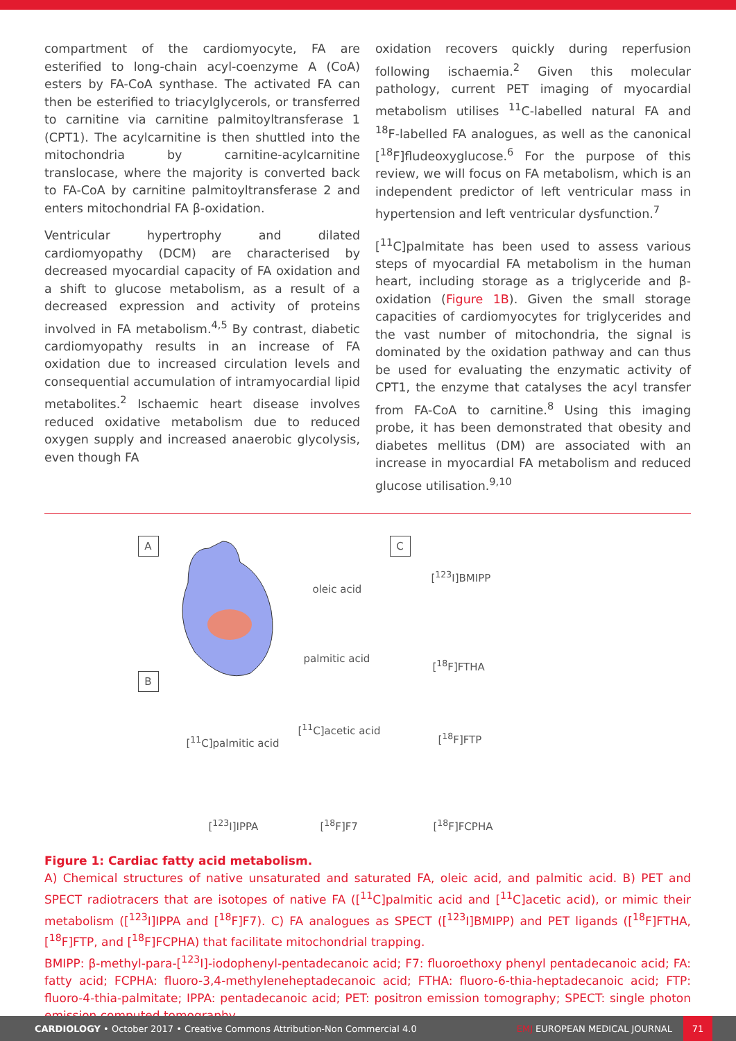compartment of the cardiomyocyte, FA are esterified to long-chain acyl-coenzyme A (CoA) esters by FA-CoA synthase. The activated FA can then be esterified to triacylglycerols, or transferred to carnitine via carnitine palmitoyltransferase 1 (CPT1). The acylcarnitine is then shuttled into the mitochondria by carnitine-acylcarnitine translocase, where the majority is converted back to FA-CoA by carnitine palmitoyltransferase 2 and enters mitochondrial FA β-oxidation.
Ventricular hypertrophy and dilated cardiomyopathy (DCM) are characterised by decreased myocardial capacity of FA oxidation and a shift to glucose metabolism, as a result of a decreased expression and activity of proteins involved in FA metabolism.<sup>4,5</sup> By contrast, diabetic cardiomyopathy results in an increase of FA oxidation due to increased circulation levels and consequential accumulation of intramyocardial lipid metabolites.<sup>2</sup> Ischaemic heart disease involves reduced oxidative metabolism due to reduced oxygen supply and increased anaerobic glycolysis, even though FA
oxidation recovers quickly during reperfusion following ischaemia.<sup>2</sup> Given this molecular pathology, current PET imaging of myocardial metabolism utilises <sup>11</sup>C-labelled natural FA and <sup>18</sup>F-labelled FA analogues, as well as the canonical [<sup>18</sup>F]fludeoxyglucose.<sup>6</sup> For the purpose of this review, we will focus on FA metabolism, which is an independent predictor of left ventricular mass in hypertension and left ventricular dysfunction.<sup>7</sup>
[<sup>11</sup>C]palmitate has been used to assess various steps of myocardial FA metabolism in the human heart, including storage as a triglyceride and β-oxidation (Figure 1B). Given the small storage capacities of cardiomyocytes for triglycerides and the vast number of mitochondria, the signal is dominated by the oxidation pathway and can thus be used for evaluating the enzymatic activity of CPT1, the enzyme that catalyses the acyl transfer from FA-CoA to carnitine.<sup>8</sup> Using this imaging probe, it has been demonstrated that obesity and diabetes mellitus (DM) are associated with an increase in myocardial FA metabolism and reduced glucose utilisation.<sup>9,10</sup>
A
B
C
oleic acid
palmitic acid
[<sup>123</sup>I]BMIPP
[<sup>18</sup>F]FTHA
[<sup>11</sup>C]palmitic acid
[<sup>11</sup>C]acetic acid
[<sup>18</sup>F]FTP
[<sup>123</sup>I]IPPA [<sup>18</sup>F]F7 [<sup>18</sup>F]FCPHA
Figure 1: Cardiac fatty acid metabolism.
A) Chemical structures of native unsaturated and saturated FA, oleic acid, and palmitic acid. B) PET and SPECT radiotracers that are isotopes of native FA ([<sup>11</sup>C]palmitic acid and [<sup>11</sup>C]acetic acid), or mimic their metabolism ([<sup>123</sup>I]IPPA and [<sup>18</sup>F]F7). C) FA analogues as SPECT ([<sup>123</sup>I]BMIPP) and PET ligands ([<sup>18</sup>F]FTHA, [<sup>18</sup>F]FTP, and [<sup>18</sup>F]FCPHA) that facilitate mitochondrial trapping.
BMIPP: β-methyl-para-[<sup>123</sup>I]-iodophenyl-pentadecanoic acid; F7: fluoroethoxy phenyl pentadecanoic acid; FA: fatty acid; FCPHA: fluoro-3,4-methyleneheptadecanoic acid; FTHA: fluoro-6-thia-heptadecanoic acid; FTP: fluoro-4-thia-palmitate; IPPA: pentadecanoic acid; PET: positron emission tomography; SPECT: single photon emission computed tomography.
CARDIOLOGY • October 2017 • Creative Commons Attribution-Non Commercial 4.0
EMJ EUROPEAN MEDICAL JOURNAL
71